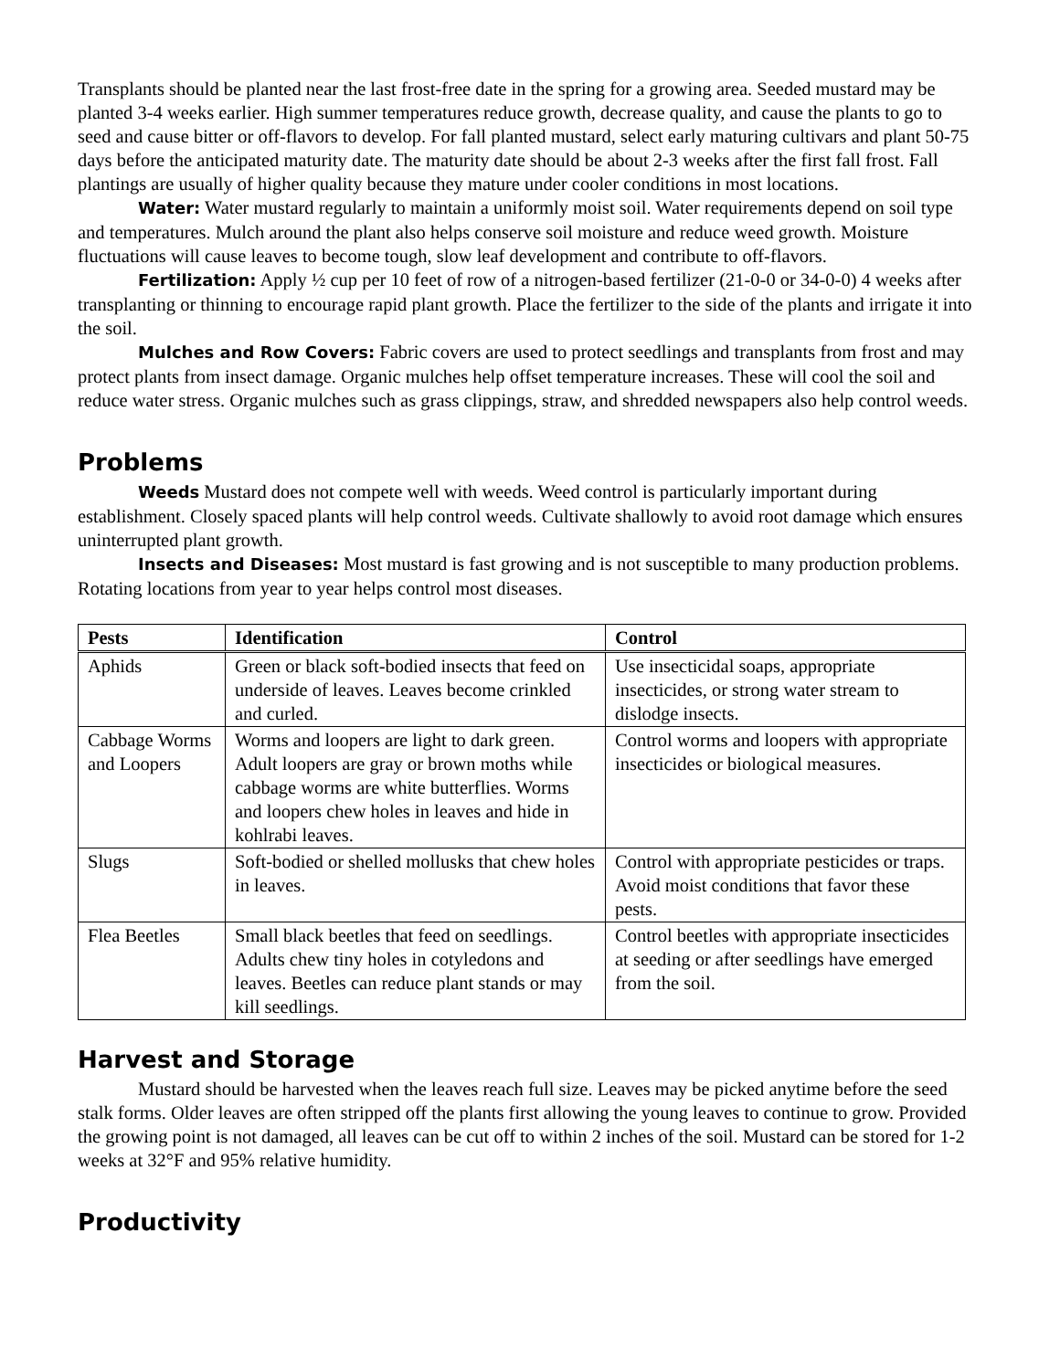Transplants should be planted near the last frost-free date in the spring for a growing area. Seeded mustard may be planted 3-4 weeks earlier. High summer temperatures reduce growth, decrease quality, and cause the plants to go to seed and cause bitter or off-flavors to develop. For fall planted mustard, select early maturing cultivars and plant 50-75 days before the anticipated maturity date. The maturity date should be about 2-3 weeks after the first fall frost. Fall plantings are usually of higher quality because they mature under cooler conditions in most locations.
Water: Water mustard regularly to maintain a uniformly moist soil. Water requirements depend on soil type and temperatures. Mulch around the plant also helps conserve soil moisture and reduce weed growth. Moisture fluctuations will cause leaves to become tough, slow leaf development and contribute to off-flavors.
Fertilization: Apply ½ cup per 10 feet of row of a nitrogen-based fertilizer (21-0-0 or 34-0-0) 4 weeks after transplanting or thinning to encourage rapid plant growth. Place the fertilizer to the side of the plants and irrigate it into the soil.
Mulches and Row Covers: Fabric covers are used to protect seedlings and transplants from frost and may protect plants from insect damage. Organic mulches help offset temperature increases. These will cool the soil and reduce water stress. Organic mulches such as grass clippings, straw, and shredded newspapers also help control weeds.
Problems
Weeds Mustard does not compete well with weeds. Weed control is particularly important during establishment. Closely spaced plants will help control weeds. Cultivate shallowly to avoid root damage which ensures uninterrupted plant growth.
Insects and Diseases: Most mustard is fast growing and is not susceptible to many production problems. Rotating locations from year to year helps control most diseases.
| Pests | Identification | Control |
| --- | --- | --- |
| Aphids | Green or black soft-bodied insects that feed on underside of leaves. Leaves become crinkled and curled. | Use insecticidal soaps, appropriate insecticides, or strong water stream to dislodge insects. |
| Cabbage Worms and Loopers | Worms and loopers are light to dark green. Adult loopers are gray or brown moths while cabbage worms are white butterflies. Worms and loopers chew holes in leaves and hide in kohlrabi leaves. | Control worms and loopers with appropriate insecticides or biological measures. |
| Slugs | Soft-bodied or shelled mollusks that chew holes in leaves. | Control with appropriate pesticides or traps. Avoid moist conditions that favor these pests. |
| Flea Beetles | Small black beetles that feed on seedlings. Adults chew tiny holes in cotyledons and leaves. Beetles can reduce plant stands or may kill seedlings. | Control beetles with appropriate insecticides at seeding or after seedlings have emerged from the soil. |
Harvest and Storage
Mustard should be harvested when the leaves reach full size. Leaves may be picked anytime before the seed stalk forms. Older leaves are often stripped off the plants first allowing the young leaves to continue to grow. Provided the growing point is not damaged, all leaves can be cut off to within 2 inches of the soil. Mustard can be stored for 1-2 weeks at 32°F and 95% relative humidity.
Productivity